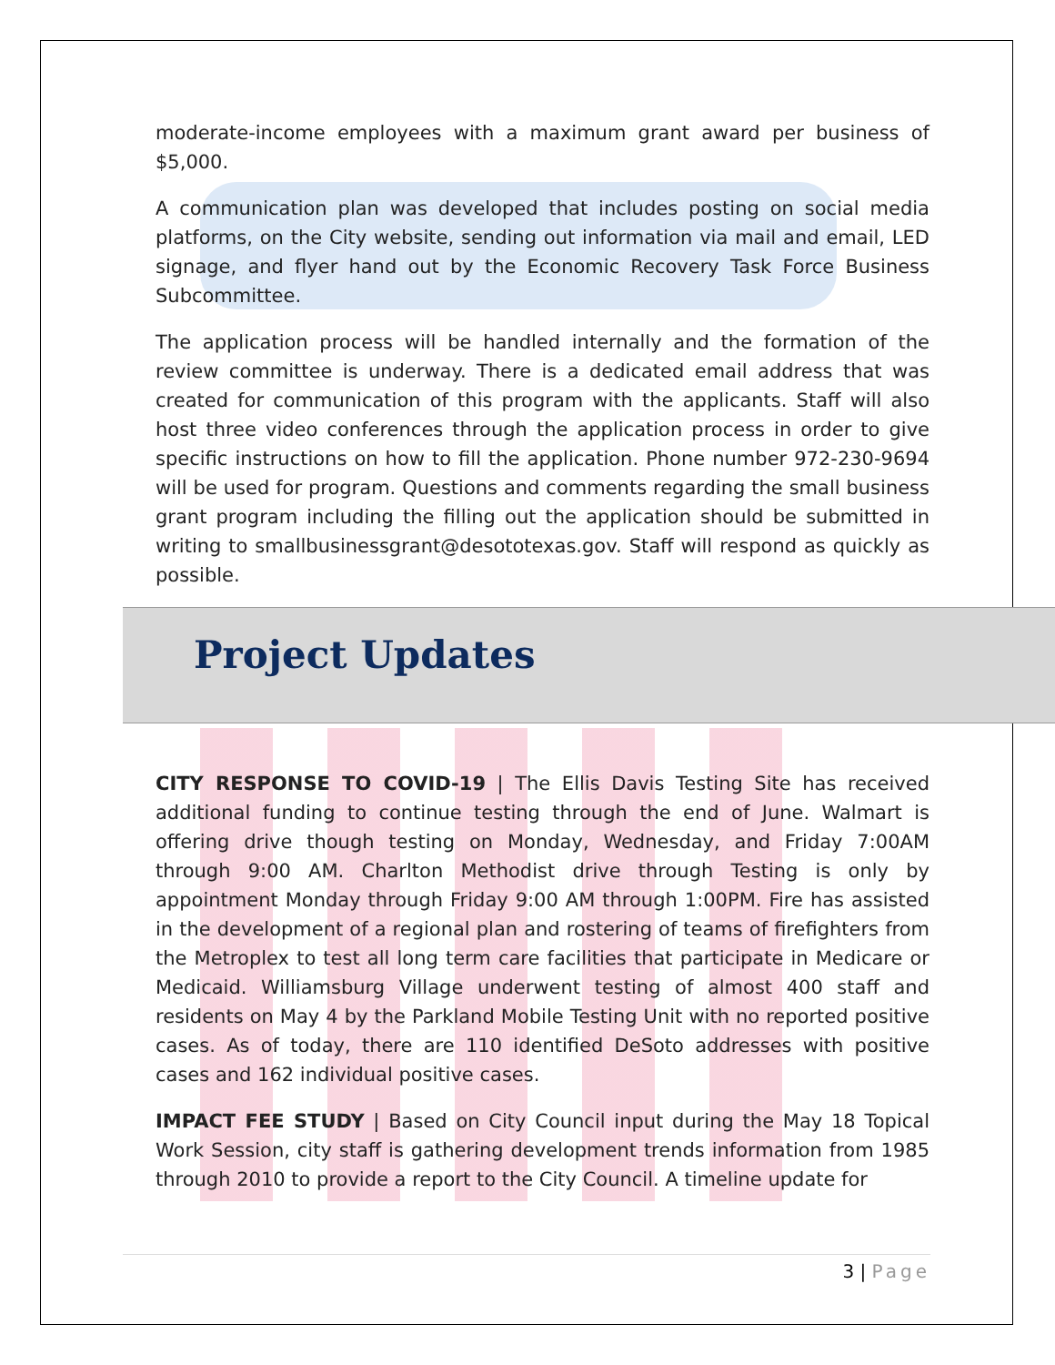moderate-income employees with a maximum grant award per business of $5,000.
A communication plan was developed that includes posting on social media platforms, on the City website, sending out information via mail and email, LED signage, and flyer hand out by the Economic Recovery Task Force Business Subcommittee.
The application process will be handled internally and the formation of the review committee is underway. There is a dedicated email address that was created for communication of this program with the applicants. Staff will also host three video conferences through the application process in order to give specific instructions on how to fill the application. Phone number 972-230-9694 will be used for program. Questions and comments regarding the small business grant program including the filling out the application should be submitted in writing to smallbusinessgrant@desototexas.gov. Staff will respond as quickly as possible.
Project Updates
CITY RESPONSE TO COVID-19 | The Ellis Davis Testing Site has received additional funding to continue testing through the end of June. Walmart is offering drive though testing on Monday, Wednesday, and Friday 7:00AM through 9:00 AM. Charlton Methodist drive through Testing is only by appointment Monday through Friday 9:00 AM through 1:00PM. Fire has assisted in the development of a regional plan and rostering of teams of firefighters from the Metroplex to test all long term care facilities that participate in Medicare or Medicaid. Williamsburg Village underwent testing of almost 400 staff and residents on May 4 by the Parkland Mobile Testing Unit with no reported positive cases. As of today, there are 110 identified DeSoto addresses with positive cases and 162 individual positive cases.
IMPACT FEE STUDY | Based on City Council input during the May 18 Topical Work Session, city staff is gathering development trends information from 1985 through 2010 to provide a report to the City Council. A timeline update for
3 | Page